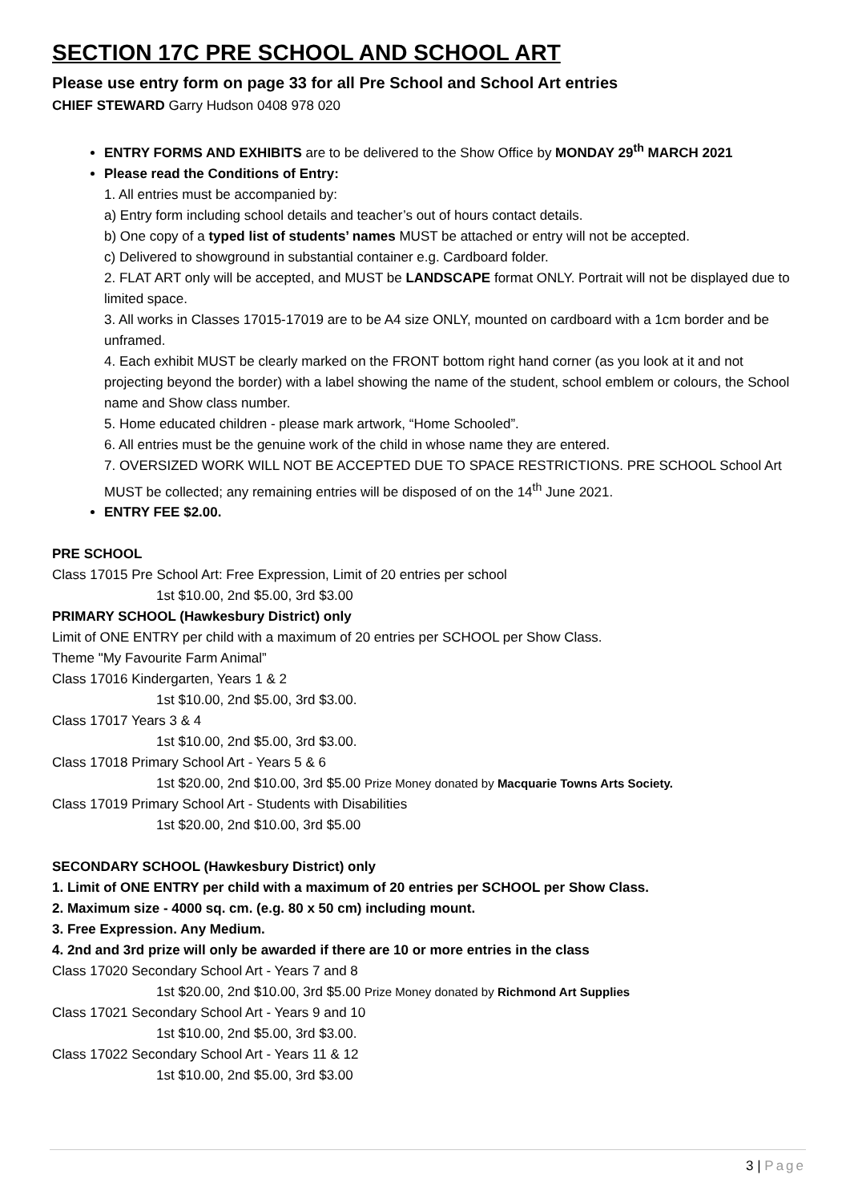SECTION 17C PRE SCHOOL AND SCHOOL ART
Please use entry form on page 33 for all Pre School and School Art entries
CHIEF STEWARD Garry Hudson 0408 978 020
ENTRY FORMS AND EXHIBITS are to be delivered to the Show Office by MONDAY 29<sup>th</sup> MARCH 2021
Please read the Conditions of Entry:
1. All entries must be accompanied by:
a) Entry form including school details and teacher’s out of hours contact details.
b) One copy of a typed list of students’ names MUST be attached or entry will not be accepted.
c) Delivered to showground in substantial container e.g. Cardboard folder.
2. FLAT ART only will be accepted, and MUST be LANDSCAPE format ONLY. Portrait will not be displayed due to limited space.
3. All works in Classes 17015-17019 are to be A4 size ONLY, mounted on cardboard with a 1cm border and be unframed.
4. Each exhibit MUST be clearly marked on the FRONT bottom right hand corner (as you look at it and not projecting beyond the border) with a label showing the name of the student, school emblem or colours, the School name and Show class number.
5. Home educated children - please mark artwork, “Home Schooled”.
6. All entries must be the genuine work of the child in whose name they are entered.
7. OVERSIZED WORK WILL NOT BE ACCEPTED DUE TO SPACE RESTRICTIONS. PRE SCHOOL School Art MUST be collected; any remaining entries will be disposed of on the 14<sup>th</sup> June 2021.
ENTRY FEE $2.00.
PRE SCHOOL
Class 17015 Pre School Art: Free Expression, Limit of 20 entries per school
1st $10.00, 2nd $5.00, 3rd $3.00
PRIMARY SCHOOL (Hawkesbury District) only
Limit of ONE ENTRY per child with a maximum of 20 entries per SCHOOL per Show Class.
Theme "My Favourite Farm Animal”
Class 17016 Kindergarten, Years 1 & 2
1st $10.00, 2nd $5.00, 3rd $3.00.
Class 17017 Years 3 & 4
1st $10.00, 2nd $5.00, 3rd $3.00.
Class 17018 Primary School Art - Years 5 & 6
1st $20.00, 2nd $10.00, 3rd $5.00 Prize Money donated by Macquarie Towns Arts Society.
Class 17019 Primary School Art - Students with Disabilities
1st $20.00, 2nd $10.00, 3rd $5.00
SECONDARY SCHOOL (Hawkesbury District) only
1. Limit of ONE ENTRY per child with a maximum of 20 entries per SCHOOL per Show Class.
2. Maximum size - 4000 sq. cm. (e.g. 80 x 50 cm) including mount.
3. Free Expression. Any Medium.
4. 2nd and 3rd prize will only be awarded if there are 10 or more entries in the class
Class 17020 Secondary School Art - Years 7 and 8
1st $20.00, 2nd $10.00, 3rd $5.00 Prize Money donated by Richmond Art Supplies
Class 17021 Secondary School Art - Years 9 and 10
1st $10.00, 2nd $5.00, 3rd $3.00.
Class 17022 Secondary School Art - Years 11 & 12
1st $10.00, 2nd $5.00, 3rd $3.00
3 | Page